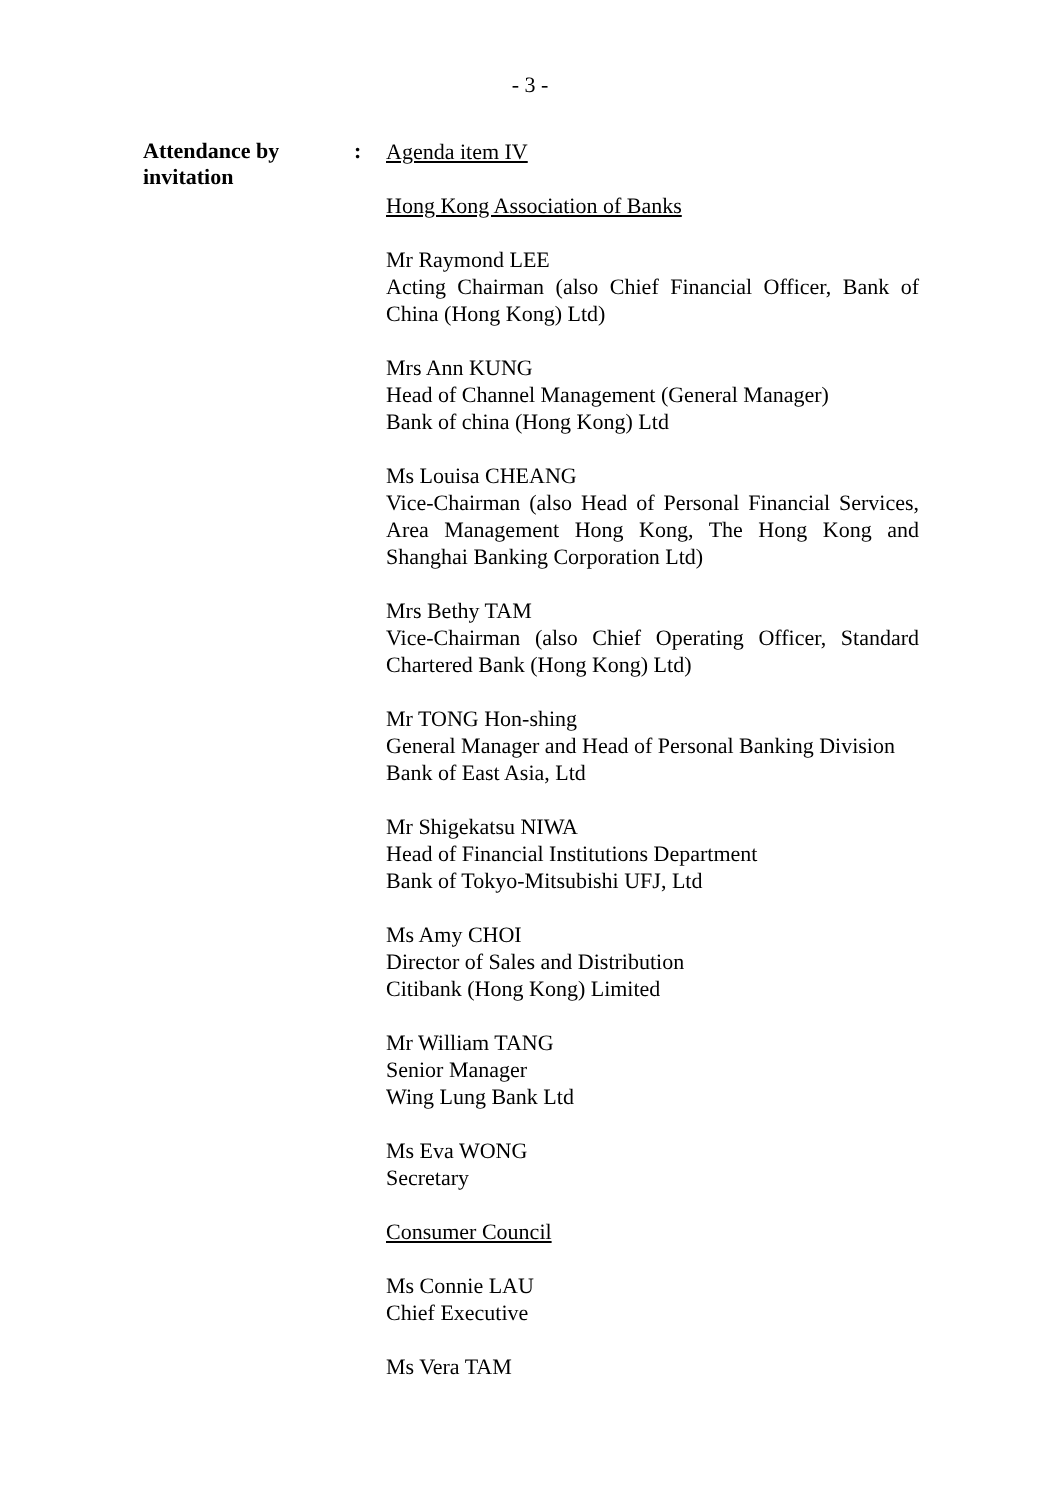- 3 -
Attendance by invitation
:
Agenda item IV
Hong Kong Association of Banks
Mr Raymond LEE
Acting Chairman (also Chief Financial Officer, Bank of China (Hong Kong) Ltd)
Mrs Ann KUNG
Head of Channel Management (General Manager)
Bank of china (Hong Kong) Ltd
Ms Louisa CHEANG
Vice-Chairman (also Head of Personal Financial Services, Area Management Hong Kong, The Hong Kong and Shanghai Banking Corporation Ltd)
Mrs Bethy TAM
Vice-Chairman (also Chief Operating Officer, Standard Chartered Bank (Hong Kong) Ltd)
Mr TONG Hon-shing
General Manager and Head of Personal Banking Division
Bank of East Asia, Ltd
Mr Shigekatsu NIWA
Head of Financial Institutions Department
Bank of Tokyo-Mitsubishi UFJ, Ltd
Ms Amy CHOI
Director of Sales and Distribution
Citibank (Hong Kong) Limited
Mr William TANG
Senior Manager
Wing Lung Bank Ltd
Ms Eva WONG
Secretary
Consumer Council
Ms Connie LAU
Chief Executive
Ms Vera TAM